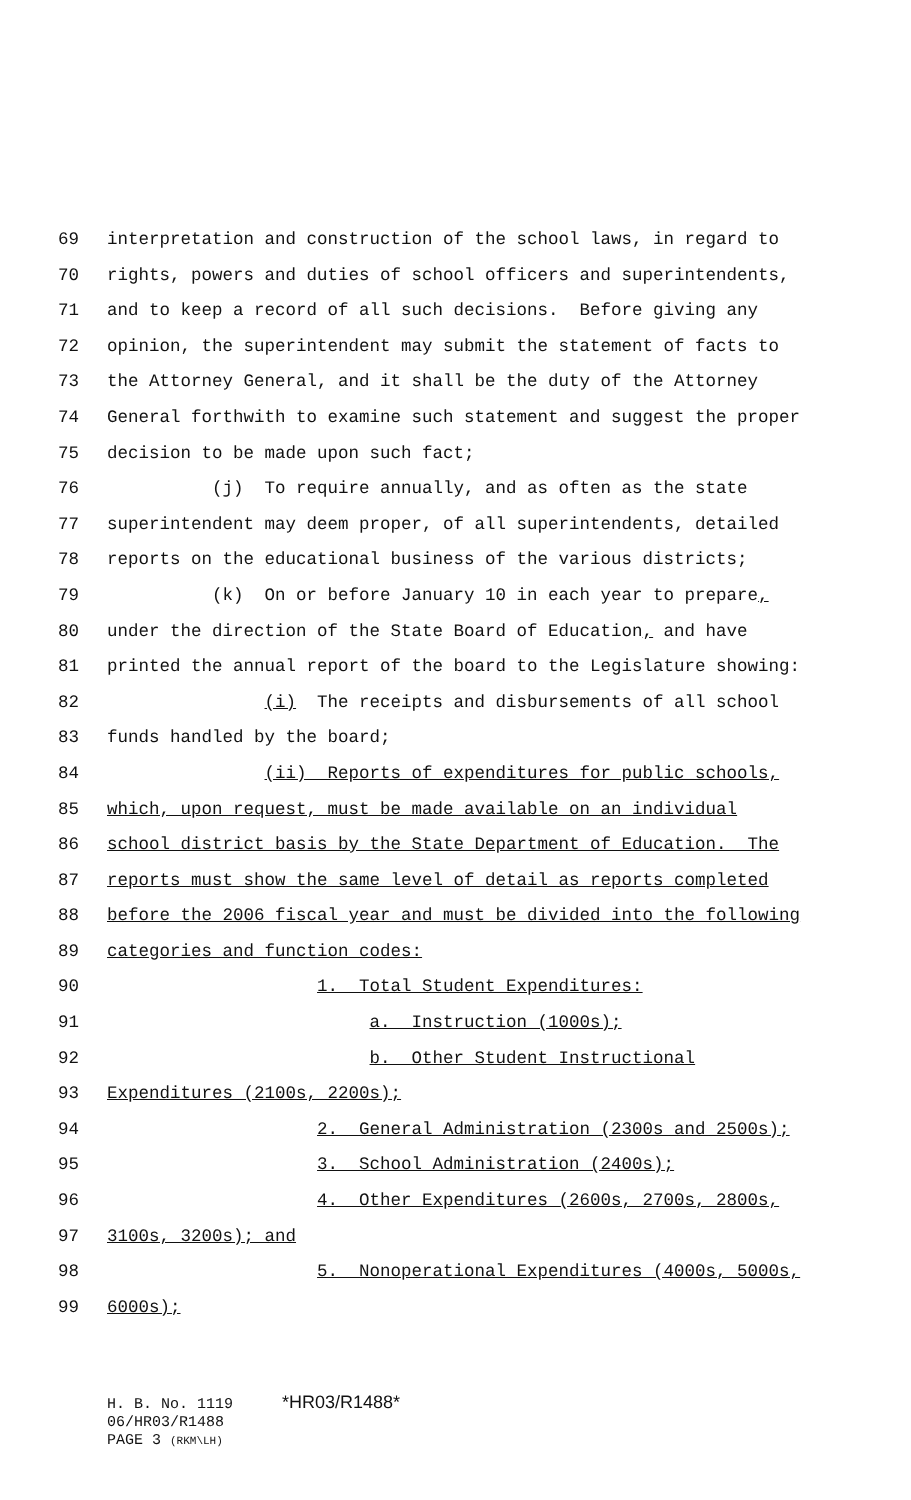69 interpretation and construction of the school laws, in regard to
70 rights, powers and duties of school officers and superintendents,
71 and to keep a record of all such decisions. Before giving any
72 opinion, the superintendent may submit the statement of facts to
73 the Attorney General, and it shall be the duty of the Attorney
74 General forthwith to examine such statement and suggest the proper
75 decision to be made upon such fact;
76 (j) To require annually, and as often as the state
77 superintendent may deem proper, of all superintendents, detailed
78 reports on the educational business of the various districts;
79 (k) On or before January 10 in each year to prepare,
80 under the direction of the State Board of Education, and have
81 printed the annual report of the board to the Legislature showing:
82 (i) The receipts and disbursements of all school
83 funds handled by the board;
84 (ii) Reports of expenditures for public schools,
85 which, upon request, must be made available on an individual
86 school district basis by the State Department of Education. The
87 reports must show the same level of detail as reports completed
88 before the 2006 fiscal year and must be divided into the following
89 categories and function codes:
90 1. Total Student Expenditures:
91 a. Instruction (1000s);
92 b. Other Student Instructional
93 Expenditures (2100s, 2200s);
94 2. General Administration (2300s and 2500s);
95 3. School Administration (2400s);
96 4. Other Expenditures (2600s, 2700s, 2800s,
97 3100s, 3200s); and
98 5. Nonoperational Expenditures (4000s, 5000s,
99 6000s);
H. B. No. 1119 *HR03/R1488*
06/HR03/R1488
PAGE 3 (RKM\LH)